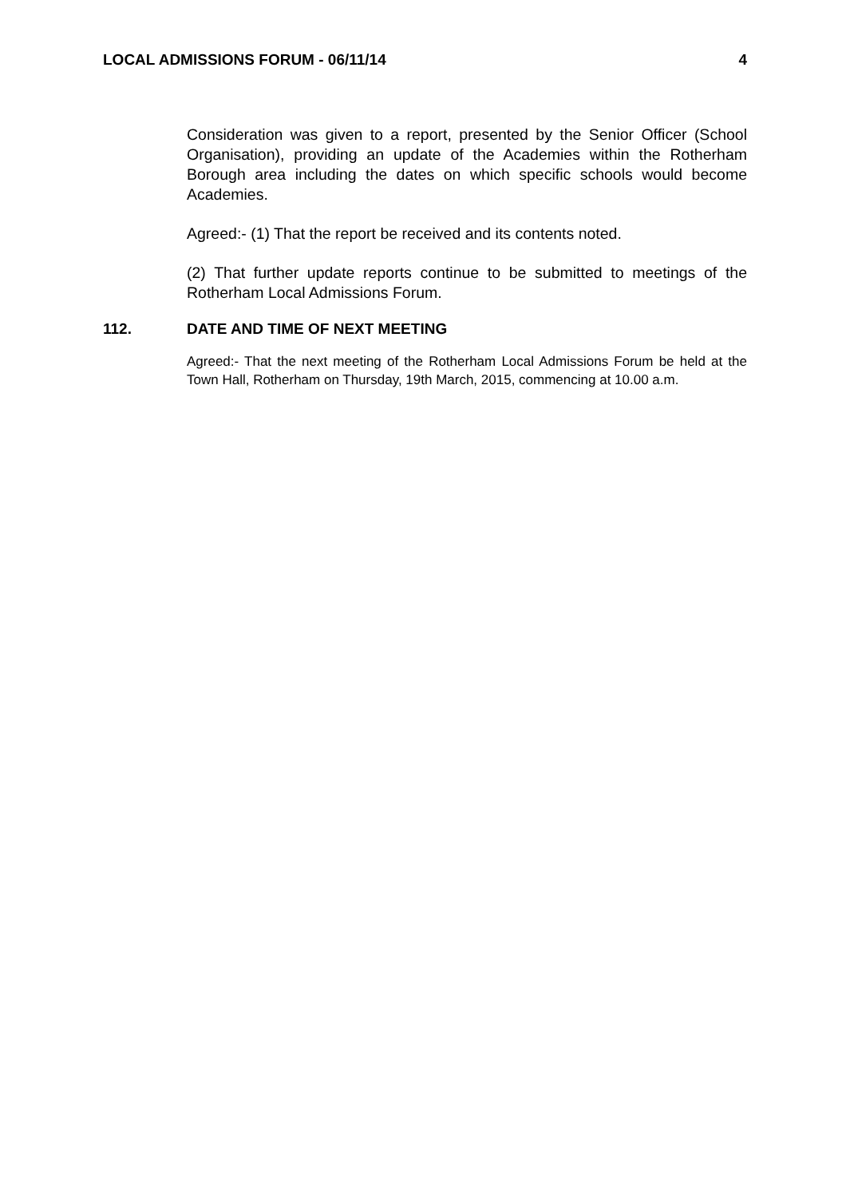LOCAL ADMISSIONS FORUM - 06/11/14 4
Consideration was given to a report, presented by the Senior Officer (School Organisation), providing an update of the Academies within the Rotherham Borough area including the dates on which specific schools would become Academies.
Agreed:- (1) That the report be received and its contents noted.
(2) That further update reports continue to be submitted to meetings of the Rotherham Local Admissions Forum.
112. DATE AND TIME OF NEXT MEETING
Agreed:- That the next meeting of the Rotherham Local Admissions Forum be held at the Town Hall, Rotherham on Thursday, 19th March, 2015, commencing at 10.00 a.m.